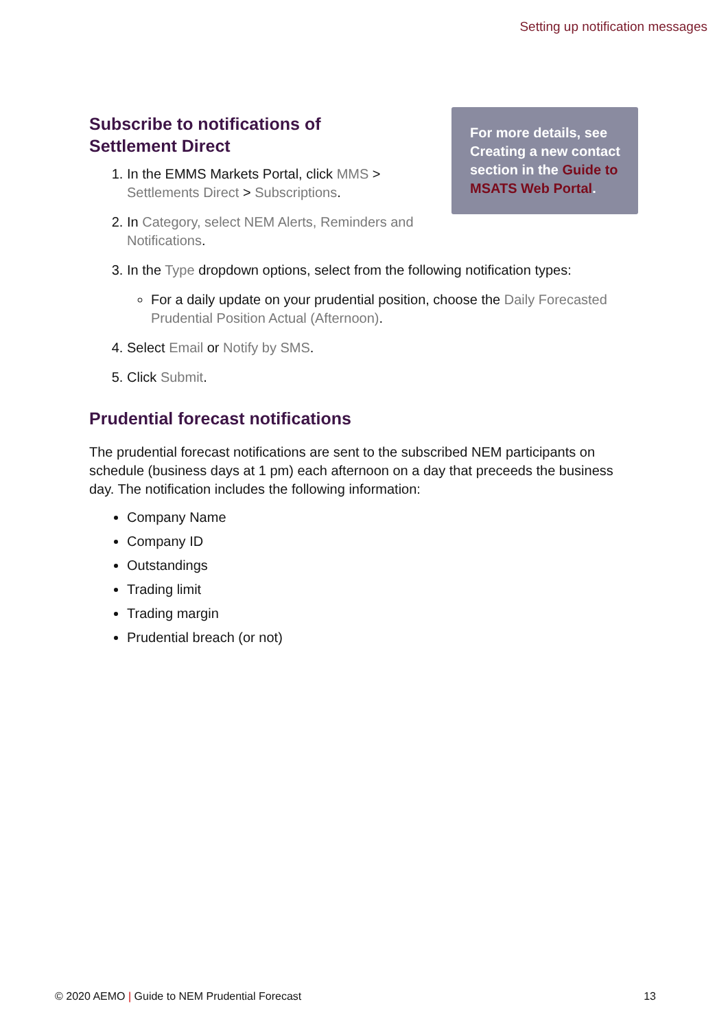Setting up notification messages
For more details, see Creating a new contact section in the Guide to MSATS Web Portal.
Subscribe to notifications of Settlement Direct
1. In the EMMS Markets Portal, click MMS > Settlements Direct > Subscriptions.
2. In Category, select NEM Alerts, Reminders and Notifications.
3. In the Type dropdown options, select from the following notification types:
For a daily update on your prudential position, choose the Daily Forecasted Prudential Position Actual (Afternoon).
4. Select Email or Notify by SMS.
5. Click Submit.
Prudential forecast notifications
The prudential forecast notifications are sent to the subscribed NEM participants on schedule (business days at 1 pm) each afternoon on a day that preceeds the business day. The notification includes the following information:
Company Name
Company ID
Outstandings
Trading limit
Trading margin
Prudential breach (or not)
© 2020 AEMO | Guide to NEM Prudential Forecast 13